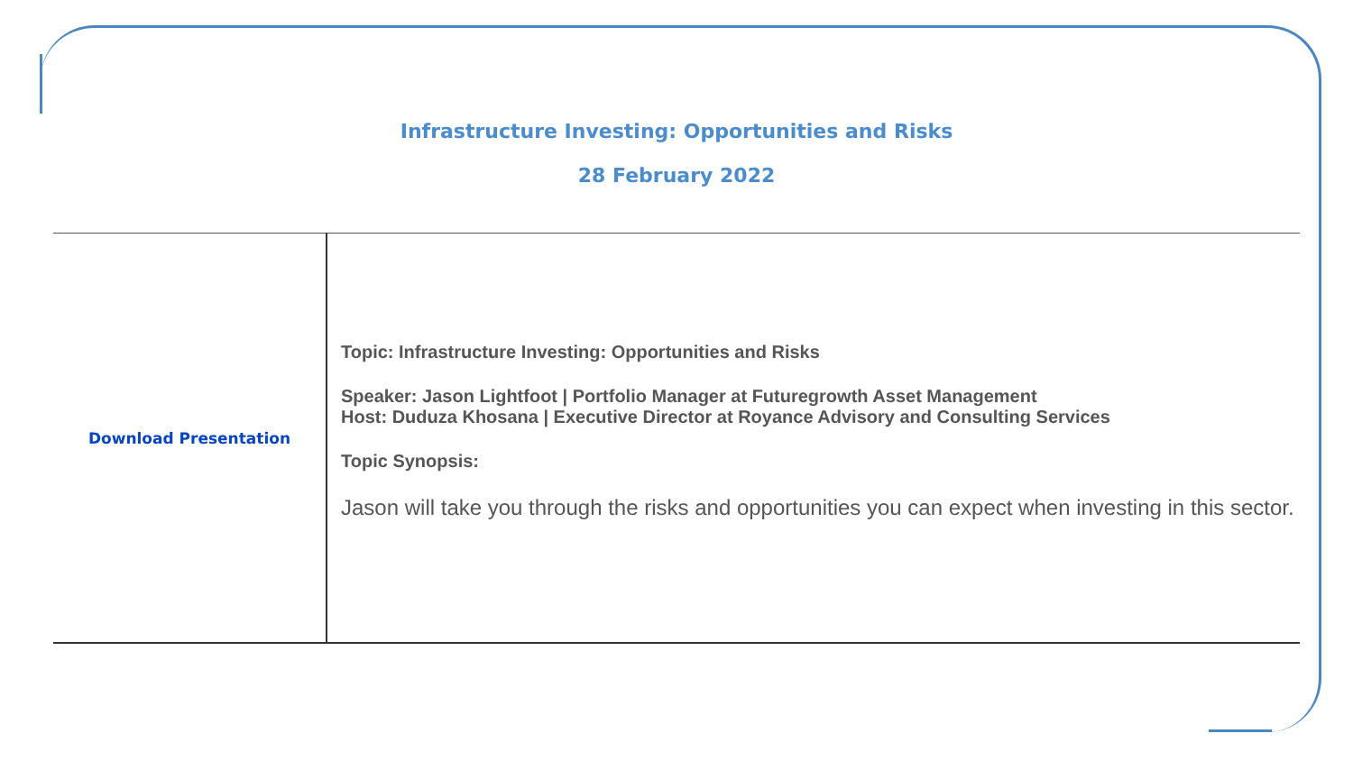Infrastructure Investing: Opportunities and Risks
28 February 2022
| Download Presentation | Topic: Infrastructure Investing: Opportunities and Risks Speaker: Jason Lightfoot / Portfolio Manager at Futuregrowth Asset Management Host: Duduza Khosana / Executive Director at Royance Advisory and Consulting Services Topic Synopsis: Jason will take you through the risks and opportunities you can expect when investing in this sector. |